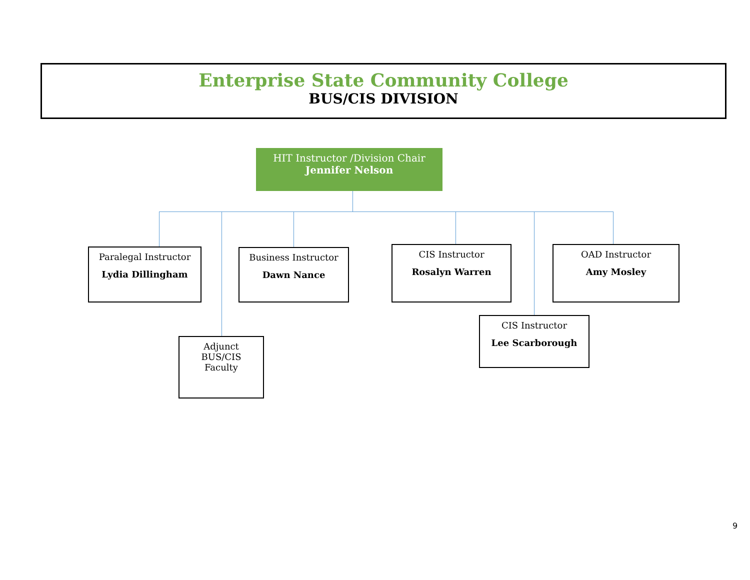Enterprise State Community College
BUS/CIS DIVISION
HIT Instructor /Division Chair
Jennifer Nelson
Paralegal Instructor
Lydia Dillingham
Business Instructor
Dawn Nance
CIS Instructor
Rosalyn Warren
OAD Instructor
Amy Mosley
Adjunct
BUS/CIS
Faculty
CIS Instructor
Lee Scarborough
9